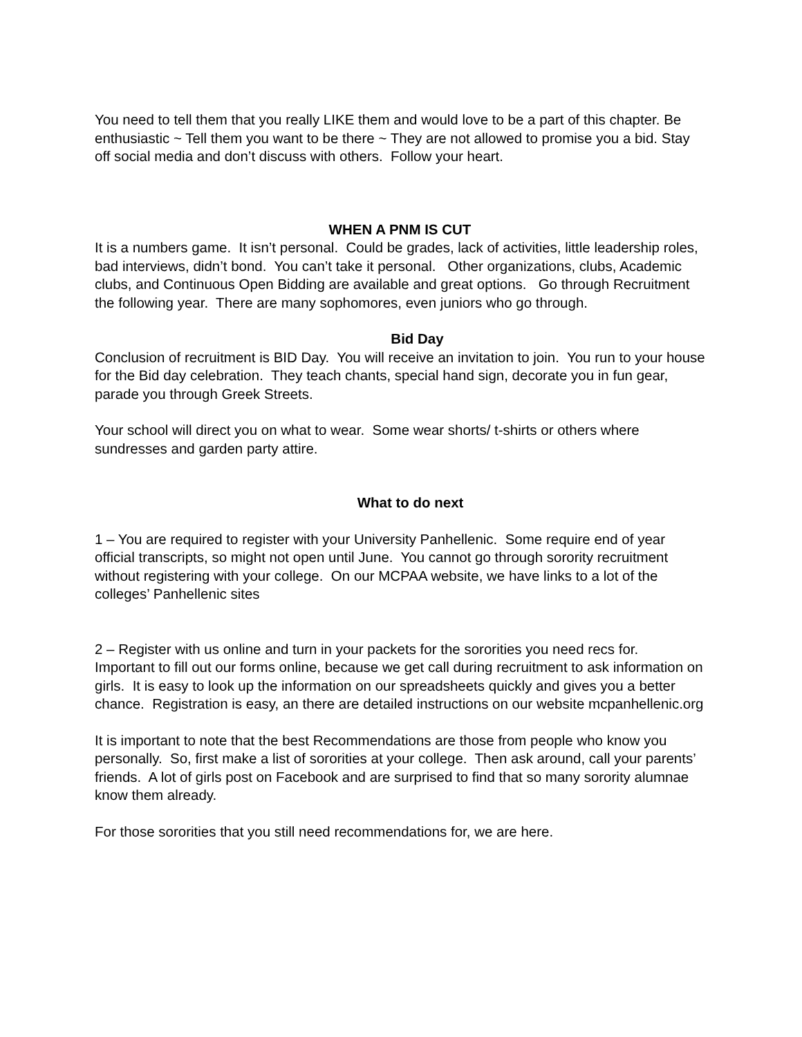You need to tell them that you really LIKE them and would love to be a part of this chapter. Be enthusiastic ~ Tell them you want to be there ~ They are not allowed to promise you a bid. Stay off social media and don’t discuss with others. Follow your heart.
WHEN A PNM IS CUT
It is a numbers game. It isn’t personal. Could be grades, lack of activities, little leadership roles, bad interviews, didn’t bond. You can’t take it personal. Other organizations, clubs, Academic clubs, and Continuous Open Bidding are available and great options. Go through Recruitment the following year. There are many sophomores, even juniors who go through.
Bid Day
Conclusion of recruitment is BID Day. You will receive an invitation to join. You run to your house for the Bid day celebration. They teach chants, special hand sign, decorate you in fun gear, parade you through Greek Streets.
Your school will direct you on what to wear. Some wear shorts/ t-shirts or others where sundresses and garden party attire.
What to do next
1 – You are required to register with your University Panhellenic. Some require end of year official transcripts, so might not open until June. You cannot go through sorority recruitment without registering with your college. On our MCPAA website, we have links to a lot of the colleges’ Panhellenic sites
2 – Register with us online and turn in your packets for the sororities you need recs for. Important to fill out our forms online, because we get call during recruitment to ask information on girls. It is easy to look up the information on our spreadsheets quickly and gives you a better chance. Registration is easy, an there are detailed instructions on our website mcpanhellenic.org
It is important to note that the best Recommendations are those from people who know you personally. So, first make a list of sororities at your college. Then ask around, call your parents’ friends. A lot of girls post on Facebook and are surprised to find that so many sorority alumnae know them already.
For those sororities that you still need recommendations for, we are here.